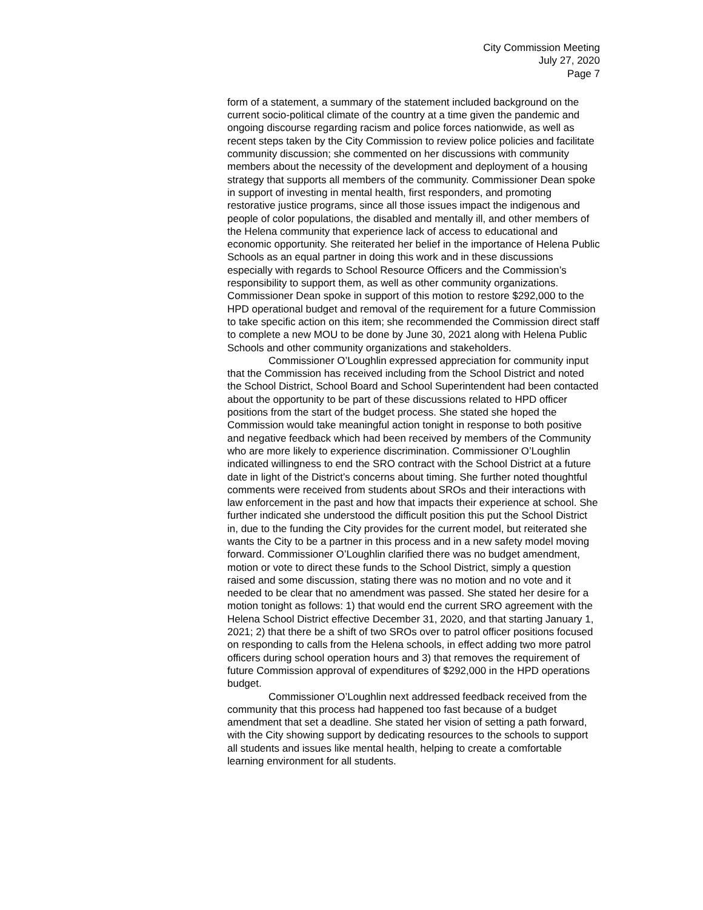City Commission Meeting
July 27, 2020
Page 7
form of a statement, a summary of the statement included background on the current socio-political climate of the country at a time given the pandemic and ongoing discourse regarding racism and police forces nationwide, as well as recent steps taken by the City Commission to review police policies and facilitate community discussion; she commented on her discussions with community members about the necessity of the development and deployment of a housing strategy that supports all members of the community. Commissioner Dean spoke in support of investing in mental health, first responders, and promoting restorative justice programs, since all those issues impact the indigenous and people of color populations, the disabled and mentally ill, and other members of the Helena community that experience lack of access to educational and economic opportunity. She reiterated her belief in the importance of Helena Public Schools as an equal partner in doing this work and in these discussions especially with regards to School Resource Officers and the Commission’s responsibility to support them, as well as other community organizations. Commissioner Dean spoke in support of this motion to restore $292,000 to the HPD operational budget and removal of the requirement for a future Commission to take specific action on this item; she recommended the Commission direct staff to complete a new MOU to be done by June 30, 2021 along with Helena Public Schools and other community organizations and stakeholders.
Commissioner O’Loughlin expressed appreciation for community input that the Commission has received including from the School District and noted the School District, School Board and School Superintendent had been contacted about the opportunity to be part of these discussions related to HPD officer positions from the start of the budget process. She stated she hoped the Commission would take meaningful action tonight in response to both positive and negative feedback which had been received by members of the Community who are more likely to experience discrimination. Commissioner O’Loughlin indicated willingness to end the SRO contract with the School District at a future date in light of the District’s concerns about timing. She further noted thoughtful comments were received from students about SROs and their interactions with law enforcement in the past and how that impacts their experience at school. She further indicated she understood the difficult position this put the School District in, due to the funding the City provides for the current model, but reiterated she wants the City to be a partner in this process and in a new safety model moving forward. Commissioner O’Loughlin clarified there was no budget amendment, motion or vote to direct these funds to the School District, simply a question raised and some discussion, stating there was no motion and no vote and it needed to be clear that no amendment was passed. She stated her desire for a motion tonight as follows: 1) that would end the current SRO agreement with the Helena School District effective December 31, 2020, and that starting January 1, 2021; 2) that there be a shift of two SROs over to patrol officer positions focused on responding to calls from the Helena schools, in effect adding two more patrol officers during school operation hours and 3) that removes the requirement of future Commission approval of expenditures of $292,000 in the HPD operations budget.
Commissioner O’Loughlin next addressed feedback received from the community that this process had happened too fast because of a budget amendment that set a deadline. She stated her vision of setting a path forward, with the City showing support by dedicating resources to the schools to support all students and issues like mental health, helping to create a comfortable learning environment for all students.